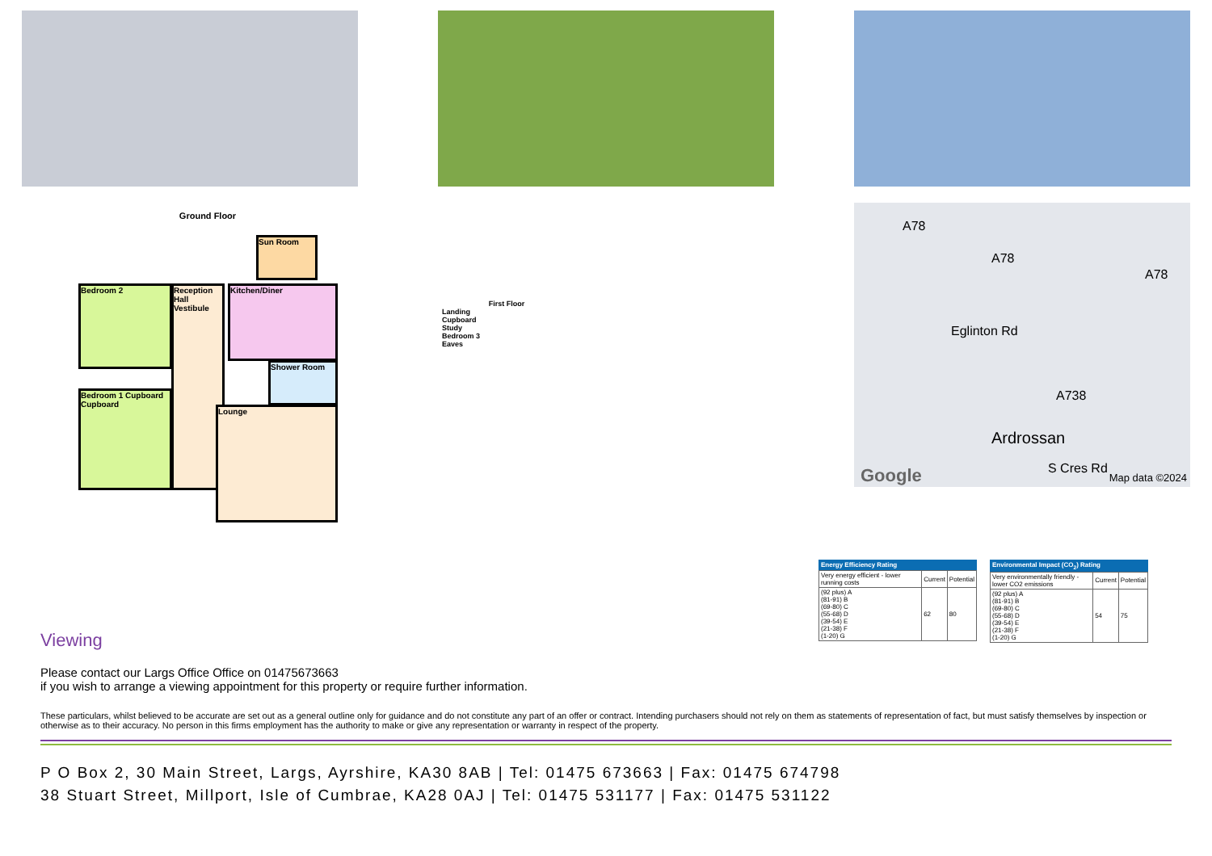Ground Floor
Bedroom 2
Bedroom 1 Cupboard Cupboard
Reception Hall Vestibule
Kitchen/Diner
Sun Room
Shower Room
Lounge
First Floor
Landing
Cupboard
Study
Bedroom 3
Eaves
A78
A78
A78
Eglinton Rd
A738
Ardrossan
S Cres Rd Google Map data ©2024
Energy Efficiency Rating
| Very energy efficient - lower running costs | Current | Potential |
| (92 plus) A (81-91) B (69-80) C (55-68) D (39-54) E (21-38) F (1-20) G | 62 | 80 |
Environmental Impact (CO<sub>2</sub>) Rating
| Very environmentally friendly - lower CO2 emissions | Current | Potential |
| (92 plus) A (81-91) B (69-80) C (55-68) D (39-54) E (21-38) F (1-20) G | 54 | 75 |
Viewing
Please contact our Largs Office Office on 01475673663
if you wish to arrange a viewing appointment for this property or require further information.
These particulars, whilst believed to be accurate are set out as a general outline only for guidance and do not constitute any part of an offer or contract. Intending purchasers should not rely on them as statements of representation of fact, but must satisfy themselves by inspection or otherwise as to their accuracy. No person in this firms employment has the authority to make or give any representation or warranty in respect of the property.
P O Box 2, 30 Main Street, Largs, Ayrshire, KA30 8AB | Tel: 01475 673663 | Fax: 01475 674798
38 Stuart Street, Millport, Isle of Cumbrae, KA28 0AJ | Tel: 01475 531177 | Fax: 01475 531122